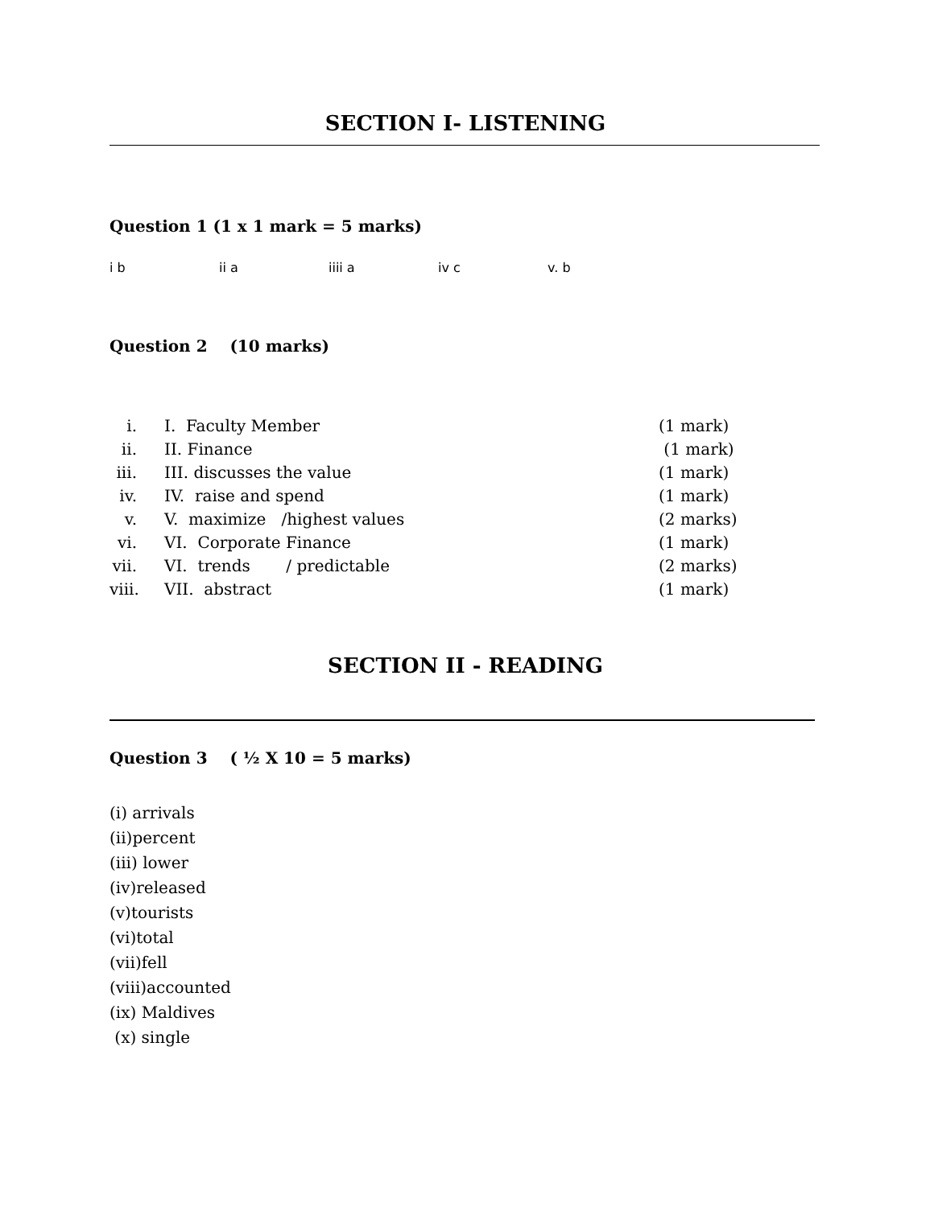SECTION I- LISTENING
Question 1 (1 x 1 mark = 5 marks)
i b ii a iiii a iv c v. b
Question 2 (10 marks)
i. I. Faculty Member (1 mark)
ii. II. Finance (1 mark)
iii. III. discusses the value (1 mark)
iv. IV. raise and spend (1 mark)
v. V. maximize /highest values (2 marks)
vi. VI. Corporate Finance (1 mark)
vii. VI. trends / predictable (2 marks)
viii. VII. abstract (1 mark)
SECTION II - READING
Question 3 ( ½ X 10 = 5 marks)
(i) arrivals
(ii)percent
(iii) lower
(iv)released
(v)tourists
(vi)total
(vii)fell
(viii)accounted
(ix) Maldives
(x) single